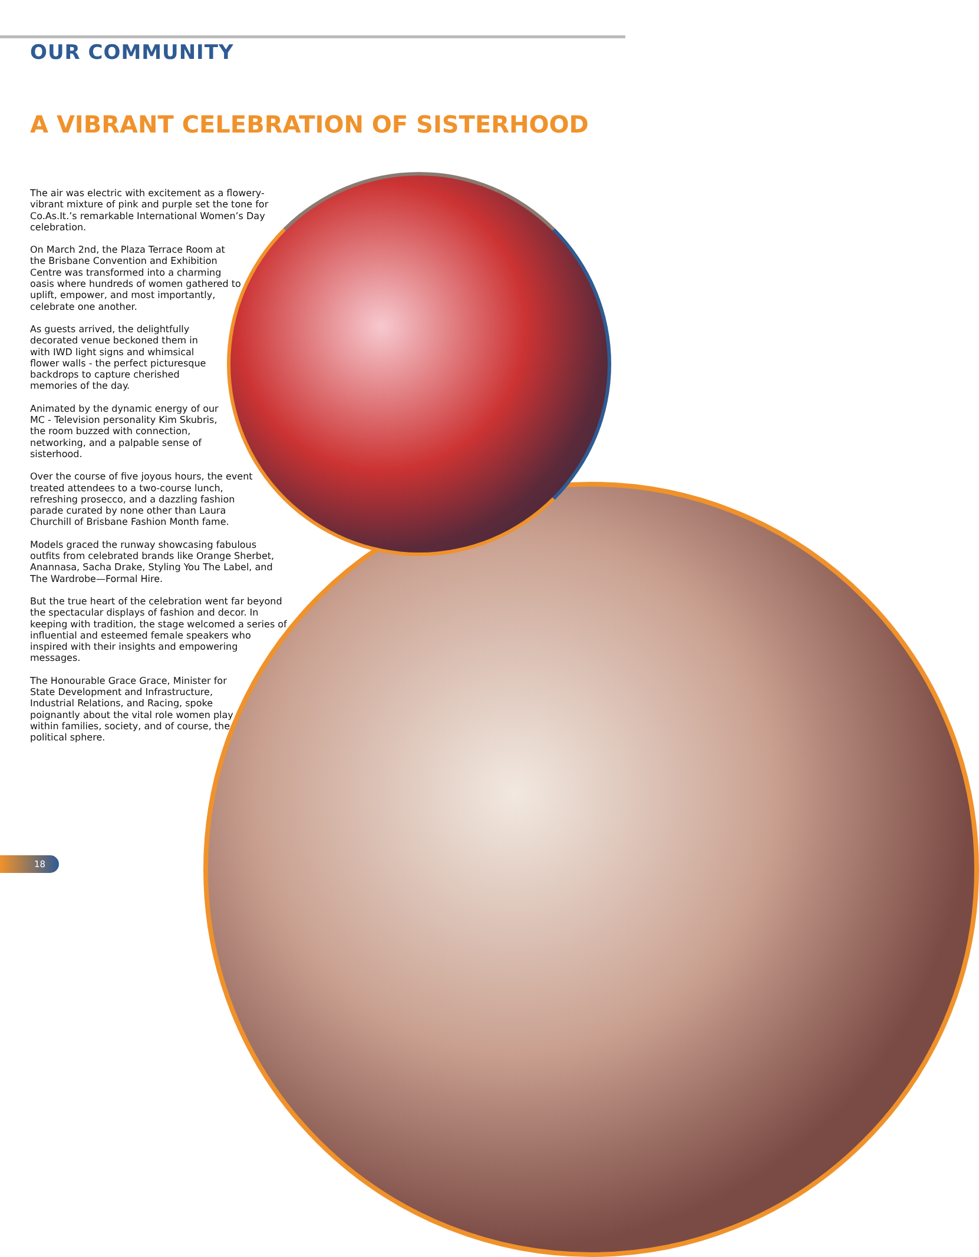OUR COMMUNITY
A VIBRANT CELEBRATION OF SISTERHOOD
The air was electric with excitement as a flowery-vibrant mixture of pink and purple set the tone for Co.As.It.’s remarkable International Women’s Day celebration.
On March 2nd, the Plaza Terrace Room at the Brisbane Convention and Exhibition Centre was transformed into a charming oasis where hundreds of women gathered to uplift, empower, and most importantly, celebrate one another.
As guests arrived, the delightfully decorated venue beckoned them in with IWD light signs and whimsical flower walls - the perfect picturesque backdrops to capture cherished memories of the day.
Animated by the dynamic energy of our MC - Television personality Kim Skubris, the room buzzed with connection, networking, and a palpable sense of sisterhood.
Over the course of five joyous hours, the event treated attendees to a two-course lunch, refreshing prosecco, and a dazzling fashion parade curated by none other than Laura Churchill of Brisbane Fashion Month fame.
Models graced the runway showcasing fabulous outfits from celebrated brands like Orange Sherbet, Anannasa, Sacha Drake, Styling You The Label, and The Wardrobe—Formal Hire.
But the true heart of the celebration went far beyond the spectacular displays of fashion and decor. In keeping with tradition, the stage welcomed a series of influential and esteemed female speakers who inspired with their insights and empowering messages.
The Honourable Grace Grace, Minister for State Development and Infrastructure, Industrial Relations, and Racing, spoke poignantly about the vital role women play within families, society, and of course, the political sphere.
18